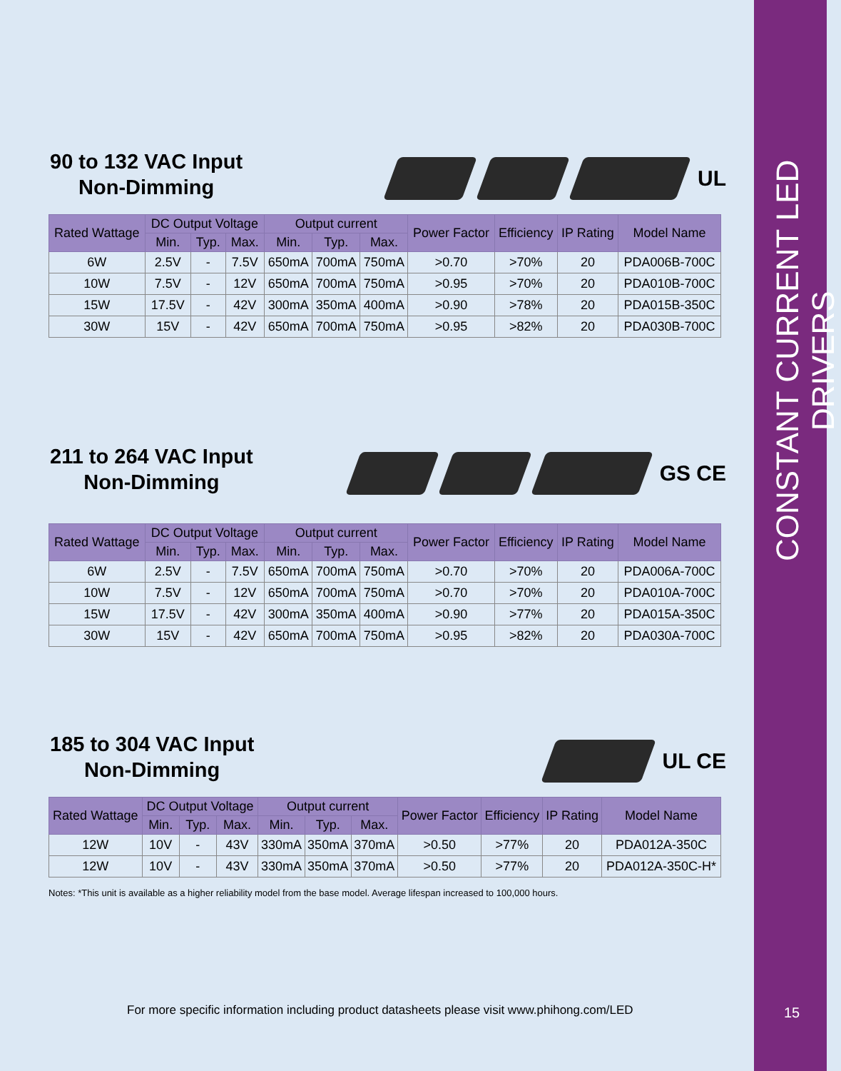90 to 132 VAC Input
Non-Dimming
UL
| Rated Wattage | DC Output Voltage | | | Output current | | | Power Factor | Efficiency | IP Rating | Model Name |
| --- | --- | --- | --- | --- | --- | --- | --- | --- | --- | --- |
| | Min. | Typ. | Max. | Min. | Typ. | Max. | | | | |
| 6W | 2.5V | - | 7.5V | 650mA | 700mA | 750mA | >0.70 | >70% | 20 | PDA006B-700C |
| 10W | 7.5V | - | 12V | 650mA | 700mA | 750mA | >0.95 | >70% | 20 | PDA010B-700C |
| 15W | 17.5V | - | 42V | 300mA | 350mA | 400mA | >0.90 | >78% | 20 | PDA015B-350C |
| 30W | 15V | - | 42V | 650mA | 700mA | 750mA | >0.95 | >82% | 20 | PDA030B-700C |
211 to 264 VAC Input
Non-Dimming
GS CE
| Rated Wattage | DC Output Voltage | | | Output current | | | Power Factor | Efficiency | IP Rating | Model Name |
| --- | --- | --- | --- | --- | --- | --- | --- | --- | --- | --- |
| | Min. | Typ. | Max. | Min. | Typ. | Max. | | | | |
| 6W | 2.5V | - | 7.5V | 650mA | 700mA | 750mA | >0.70 | >70% | 20 | PDA006A-700C |
| 10W | 7.5V | - | 12V | 650mA | 700mA | 750mA | >0.70 | >70% | 20 | PDA010A-700C |
| 15W | 17.5V | - | 42V | 300mA | 350mA | 400mA | >0.90 | >77% | 20 | PDA015A-350C |
| 30W | 15V | - | 42V | 650mA | 700mA | 750mA | >0.95 | >82% | 20 | PDA030A-700C |
185 to 304 VAC Input
Non-Dimming
UL CE
| Rated Wattage | DC Output Voltage | | | Output current | | | Power Factor | Efficiency | IP Rating | Model Name |
| --- | --- | --- | --- | --- | --- | --- | --- | --- | --- | --- |
| | Min. | Typ. | Max. | Min. | Typ. | Max. | | | | |
| 12W | 10V | - | 43V | 330mA | 350mA | 370mA | >0.50 | >77% | 20 | PDA012A-350C |
| 12W | 10V | - | 43V | 330mA | 350mA | 370mA | >0.50 | >77% | 20 | PDA012A-350C-H* |
Notes: *This unit is available as a higher reliability model from the base model. Average lifespan increased to 100,000 hours.
For more specific information including product datasheets please visit www.phihong.com/LED
CONSTANT CURRENT LED DRIVERS
15